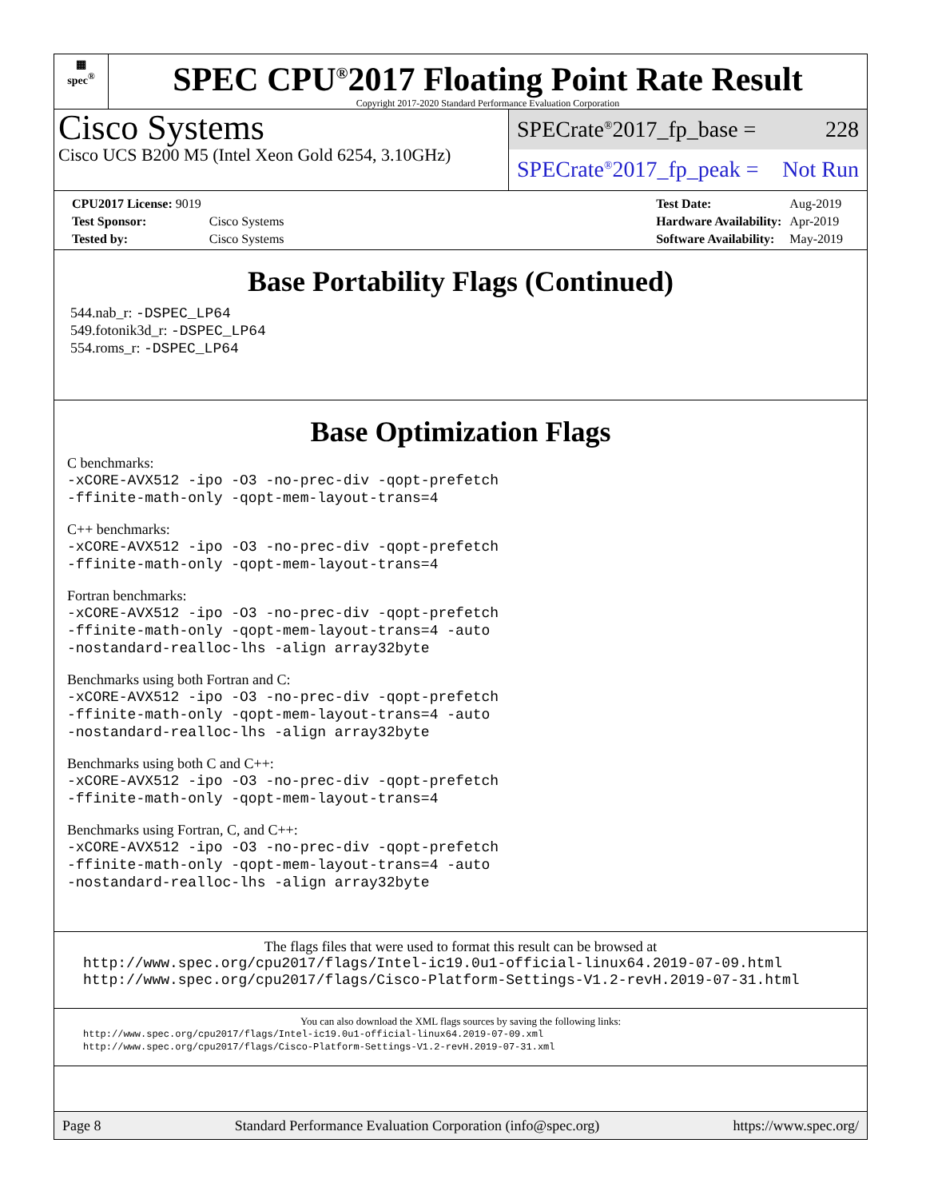▦
spec<sup>®</sup>
SPEC CPU<sup>®</sup>2017 Floating Point Rate Result
Copyright 2017-2020 Standard Performance Evaluation Corporation
Cisco Systems
Cisco UCS B200 M5 (Intel Xeon Gold 6254, 3.10GHz)
SPECrate<sup>®</sup>2017_fp_base = 228
SPECrate<sup>®</sup>2017_fp_peak = Not Run
| CPU2017 License: 9019 | |
| Test Sponsor: | Cisco Systems |
| Tested by: | Cisco Systems |
| Test Date: | Aug-2019 |
| Hardware Availability: | Apr-2019 |
| Software Availability: | May-2019 |
Base Portability Flags (Continued)
544.nab_r: -DSPEC_LP64
549.fotonik3d_r: -DSPEC_LP64
554.roms_r: -DSPEC_LP64
Base Optimization Flags
C benchmarks:
-xCORE-AVX512 -ipo -O3 -no-prec-div -qopt-prefetch
-ffinite-math-only -qopt-mem-layout-trans=4
C++ benchmarks:
-xCORE-AVX512 -ipo -O3 -no-prec-div -qopt-prefetch
-ffinite-math-only -qopt-mem-layout-trans=4
Fortran benchmarks:
-xCORE-AVX512 -ipo -O3 -no-prec-div -qopt-prefetch
-ffinite-math-only -qopt-mem-layout-trans=4 -auto
-nostandard-realloc-lhs -align array32byte
Benchmarks using both Fortran and C:
-xCORE-AVX512 -ipo -O3 -no-prec-div -qopt-prefetch
-ffinite-math-only -qopt-mem-layout-trans=4 -auto
-nostandard-realloc-lhs -align array32byte
Benchmarks using both C and C++:
-xCORE-AVX512 -ipo -O3 -no-prec-div -qopt-prefetch
-ffinite-math-only -qopt-mem-layout-trans=4
Benchmarks using Fortran, C, and C++:
-xCORE-AVX512 -ipo -O3 -no-prec-div -qopt-prefetch
-ffinite-math-only -qopt-mem-layout-trans=4 -auto
-nostandard-realloc-lhs -align array32byte
The flags files that were used to format this result can be browsed at
http://www.spec.org/cpu2017/flags/Intel-ic19.0u1-official-linux64.2019-07-09.html
http://www.spec.org/cpu2017/flags/Cisco-Platform-Settings-V1.2-revH.2019-07-31.html
You can also download the XML flags sources by saving the following links:
http://www.spec.org/cpu2017/flags/Intel-ic19.0u1-official-linux64.2019-07-09.xml
http://www.spec.org/cpu2017/flags/Cisco-Platform-Settings-V1.2-revH.2019-07-31.xml
Page 8 Standard Performance Evaluation Corporation (info@spec.org) https://www.spec.org/